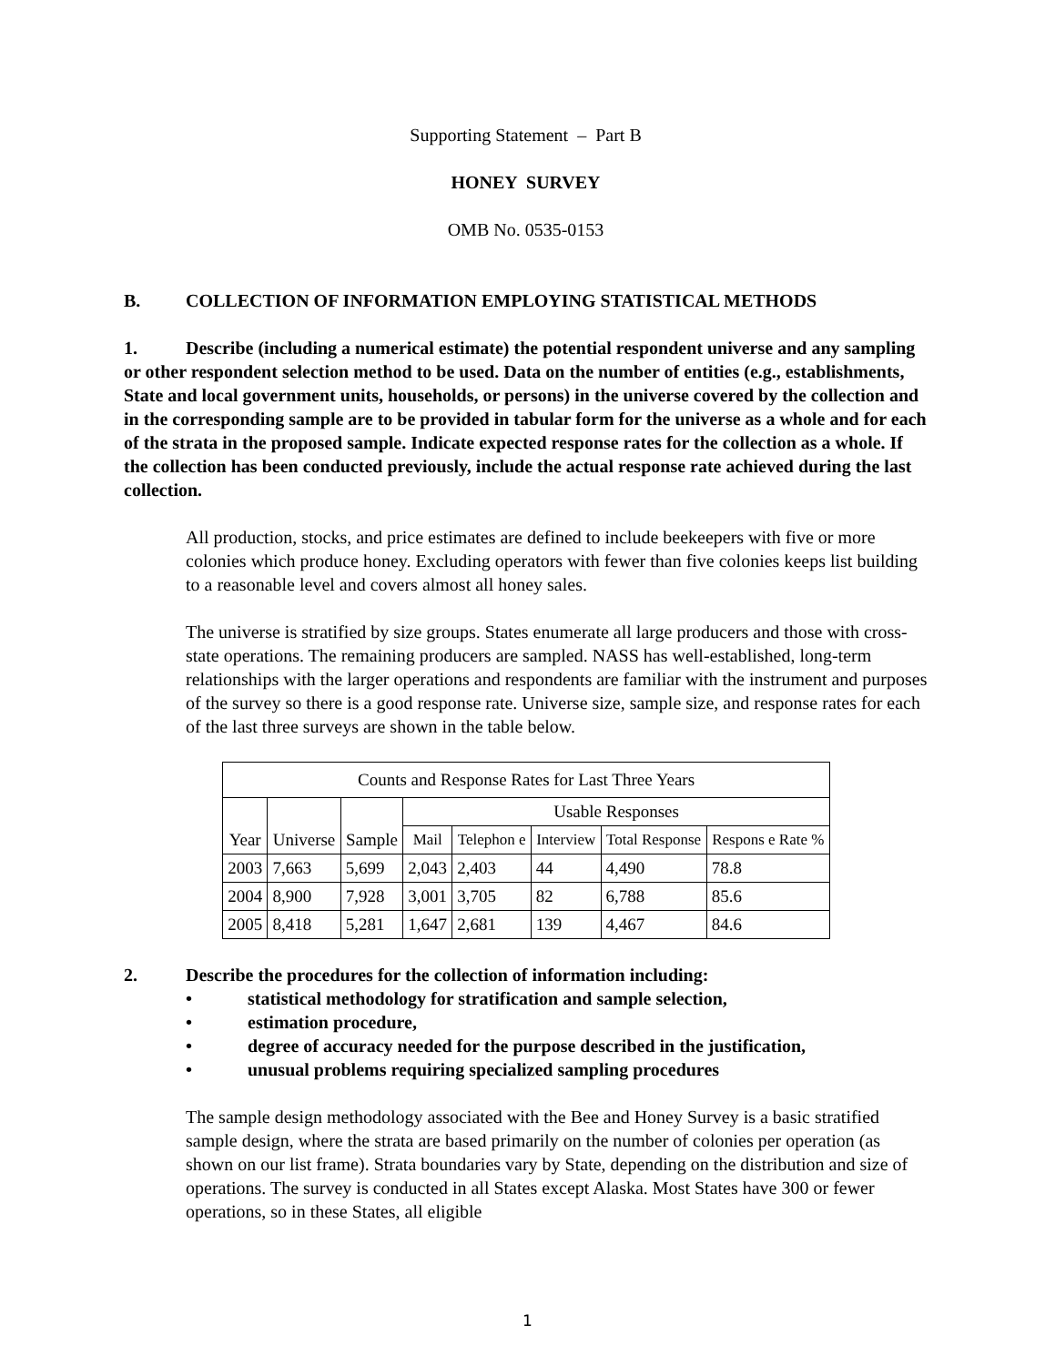Supporting Statement – Part B
HONEY SURVEY
OMB No. 0535-0153
B. COLLECTION OF INFORMATION EMPLOYING STATISTICAL METHODS
1. Describe (including a numerical estimate) the potential respondent universe and any sampling or other respondent selection method to be used. Data on the number of entities (e.g., establishments, State and local government units, households, or persons) in the universe covered by the collection and in the corresponding sample are to be provided in tabular form for the universe as a whole and for each of the strata in the proposed sample. Indicate expected response rates for the collection as a whole. If the collection has been conducted previously, include the actual response rate achieved during the last collection.
All production, stocks, and price estimates are defined to include beekeepers with five or more colonies which produce honey. Excluding operators with fewer than five colonies keeps list building to a reasonable level and covers almost all honey sales.
The universe is stratified by size groups. States enumerate all large producers and those with cross-state operations. The remaining producers are sampled. NASS has well-established, long-term relationships with the larger operations and respondents are familiar with the instrument and purposes of the survey so there is a good response rate. Universe size, sample size, and response rates for each of the last three surveys are shown in the table below.
| Counts and Response Rates for Last Three Years | | | | | | | |
| --- | --- | --- | --- | --- | --- | --- | --- |
| Year | Universe | Sample | Usable Responses | | | | |
| | | | Mail | Telephon e | Interview | Total Response | Respons e Rate % |
| 2003 | 7,663 | 5,699 | 2,043 | 2,403 | 44 | 4,490 | 78.8 |
| 2004 | 8,900 | 7,928 | 3,001 | 3,705 | 82 | 6,788 | 85.6 |
| 2005 | 8,418 | 5,281 | 1,647 | 2,681 | 139 | 4,467 | 84.6 |
2. Describe the procedures for the collection of information including:
• statistical methodology for stratification and sample selection,
• estimation procedure,
• degree of accuracy needed for the purpose described in the justification,
• unusual problems requiring specialized sampling procedures
The sample design methodology associated with the Bee and Honey Survey is a basic stratified sample design, where the strata are based primarily on the number of colonies per operation (as shown on our list frame). Strata boundaries vary by State, depending on the distribution and size of operations. The survey is conducted in all States except Alaska. Most States have 300 or fewer operations, so in these States, all eligible
1